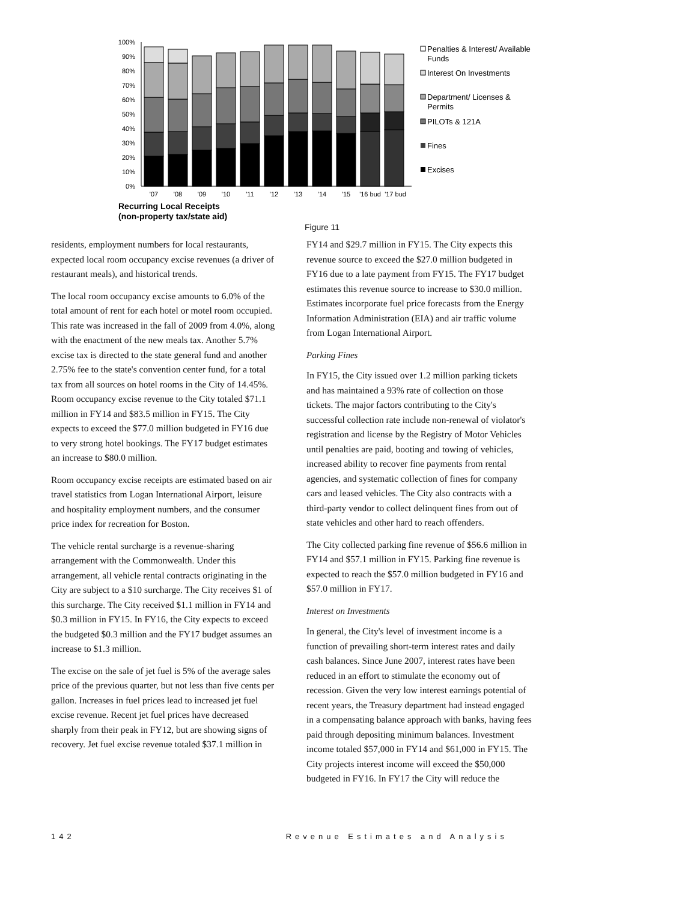100%
90%
80%
70%
60%
50%
40%
30%
20%
10%
0%
'07
'08
'09
'10
'11
'12
'13
'14
'15
'16 bud
'17 bud
Recurring Local Receipts
(non-property tax/state aid)
Penalties & Interest/ Available
Funds
Interest On Investments
Department/ Licenses &
Permits
PILOTs & 121A
Fines
Excises
Figure 11
residents, employment numbers for local restaurants, expected local room occupancy excise revenues (a driver of restaurant meals), and historical trends.
The local room occupancy excise amounts to 6.0% of the total amount of rent for each hotel or motel room occupied. This rate was increased in the fall of 2009 from 4.0%, along with the enactment of the new meals tax. Another 5.7% excise tax is directed to the state general fund and another 2.75% fee to the state's convention center fund, for a total tax from all sources on hotel rooms in the City of 14.45%. Room occupancy excise revenue to the City totaled $71.1 million in FY14 and $83.5 million in FY15. The City expects to exceed the $77.0 million budgeted in FY16 due to very strong hotel bookings. The FY17 budget estimates an increase to $80.0 million.
Room occupancy excise receipts are estimated based on air travel statistics from Logan International Airport, leisure and hospitality employment numbers, and the consumer price index for recreation for Boston.
The vehicle rental surcharge is a revenue-sharing arrangement with the Commonwealth. Under this arrangement, all vehicle rental contracts originating in the City are subject to a $10 surcharge. The City receives $1 of this surcharge. The City received $1.1 million in FY14 and $0.3 million in FY15. In FY16, the City expects to exceed the budgeted $0.3 million and the FY17 budget assumes an increase to $1.3 million.
The excise on the sale of jet fuel is 5% of the average sales price of the previous quarter, but not less than five cents per gallon. Increases in fuel prices lead to increased jet fuel excise revenue. Recent jet fuel prices have decreased sharply from their peak in FY12, but are showing signs of recovery. Jet fuel excise revenue totaled $37.1 million in
FY14 and $29.7 million in FY15. The City expects this revenue source to exceed the $27.0 million budgeted in FY16 due to a late payment from FY15. The FY17 budget estimates this revenue source to increase to $30.0 million. Estimates incorporate fuel price forecasts from the Energy Information Administration (EIA) and air traffic volume from Logan International Airport.
Parking Fines
In FY15, the City issued over 1.2 million parking tickets and has maintained a 93% rate of collection on those tickets. The major factors contributing to the City's successful collection rate include non-renewal of violator's registration and license by the Registry of Motor Vehicles until penalties are paid, booting and towing of vehicles, increased ability to recover fine payments from rental agencies, and systematic collection of fines for company cars and leased vehicles. The City also contracts with a third-party vendor to collect delinquent fines from out of state vehicles and other hard to reach offenders.
The City collected parking fine revenue of $56.6 million in FY14 and $57.1 million in FY15. Parking fine revenue is expected to reach the $57.0 million budgeted in FY16 and $57.0 million in FY17.
Interest on Investments
In general, the City's level of investment income is a function of prevailing short-term interest rates and daily cash balances. Since June 2007, interest rates have been reduced in an effort to stimulate the economy out of recession. Given the very low interest earnings potential of recent years, the Treasury department had instead engaged in a compensating balance approach with banks, having fees paid through depositing minimum balances. Investment income totaled $57,000 in FY14 and $61,000 in FY15. The City projects interest income will exceed the $50,000 budgeted in FY16. In FY17 the City will reduce the
142 Revenue Estimates and Analysis